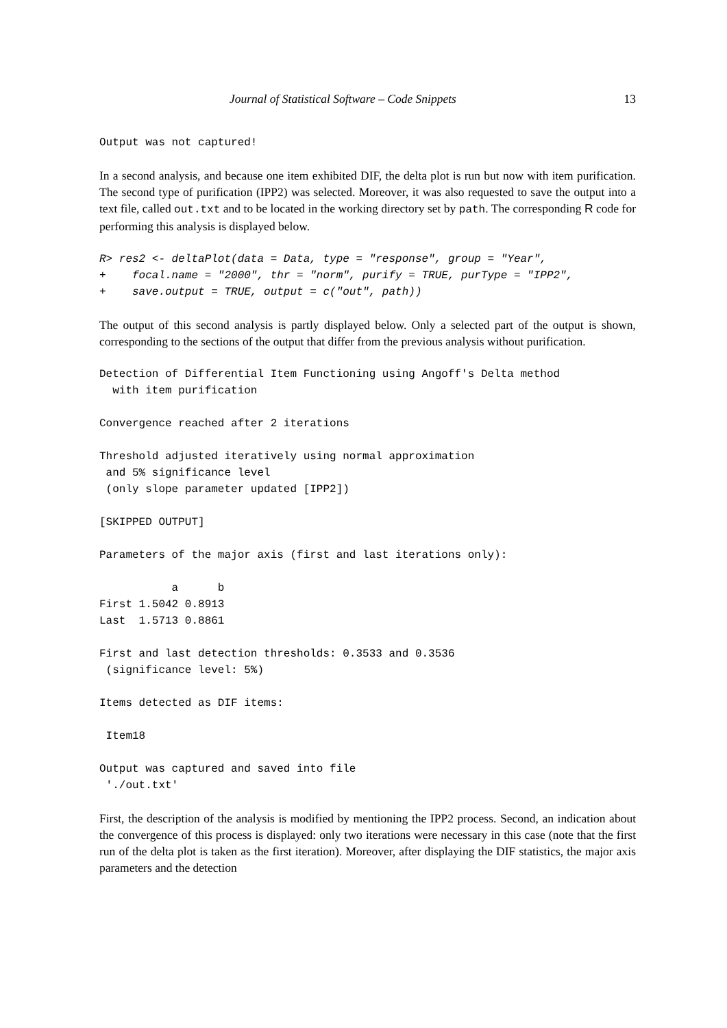Journal of Statistical Software – Code Snippets 13
Output was not captured!
In a second analysis, and because one item exhibited DIF, the delta plot is run but now with item purification. The second type of purification (IPP2) was selected. Moreover, it was also requested to save the output into a text file, called out.txt and to be located in the working directory set by path. The corresponding R code for performing this analysis is displayed below.
R> res2 <- deltaPlot(data = Data, type = "response", group = "Year",
+    focal.name = "2000", thr = "norm", purify = TRUE, purType = "IPP2",
+    save.output = TRUE, output = c("out", path))
The output of this second analysis is partly displayed below. Only a selected part of the output is shown, corresponding to the sections of the output that differ from the previous analysis without purification.
Detection of Differential Item Functioning using Angoff's Delta method
  with item purification

Convergence reached after 2 iterations

Threshold adjusted iteratively using normal approximation
 and 5% significance level
 (only slope parameter updated [IPP2])

[SKIPPED OUTPUT]

Parameters of the major axis (first and last iterations only):

           a      b
First 1.5042 0.8913
Last  1.5713 0.8861

First and last detection thresholds: 0.3533 and 0.3536
 (significance level: 5%)

Items detected as DIF items:

 Item18

Output was captured and saved into file
 './out.txt'
First, the description of the analysis is modified by mentioning the IPP2 process. Second, an indication about the convergence of this process is displayed: only two iterations were necessary in this case (note that the first run of the delta plot is taken as the first iteration). Moreover, after displaying the DIF statistics, the major axis parameters and the detection